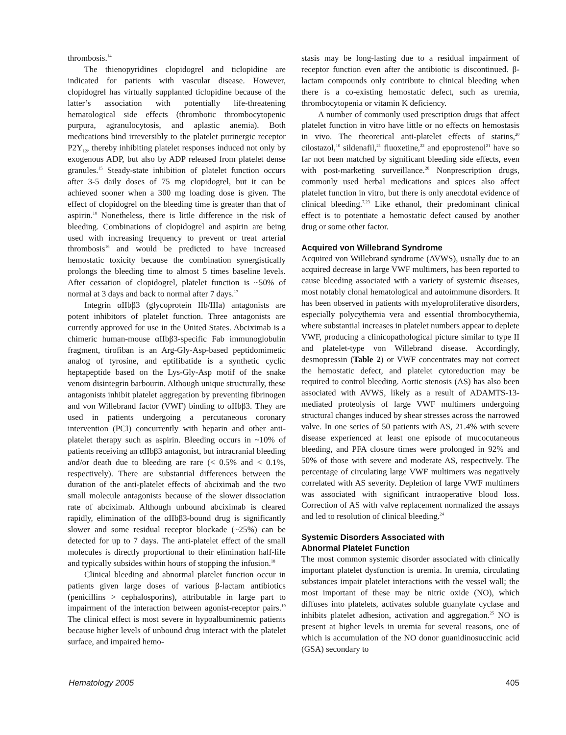thrombosis.<sup>14</sup>
The thienopyridines clopidogrel and ticlopidine are indicated for patients with vascular disease. However, clopidogrel has virtually supplanted ticlopidine because of the latter’s association with potentially life-threatening hematological side effects (thrombotic thrombocytopenic purpura, agranulocytosis, and aplastic anemia). Both medications bind irreversibly to the platelet purinergic receptor P2Y<sub>12</sub>, thereby inhibiting platelet responses induced not only by exogenous ADP, but also by ADP released from platelet dense granules.<sup>15</sup> Steady-state inhibition of platelet function occurs after 3-5 daily doses of 75 mg clopidogrel, but it can be achieved sooner when a 300 mg loading dose is given. The effect of clopidogrel on the bleeding time is greater than that of aspirin.<sup>10</sup> Nonetheless, there is little difference in the risk of bleeding. Combinations of clopidogrel and aspirin are being used with increasing frequency to prevent or treat arterial thrombosis<sup>16</sup> and would be predicted to have increased hemostatic toxicity because the combination synergistically prolongs the bleeding time to almost 5 times baseline levels. After cessation of clopidogrel, platelet function is ~50% of normal at 3 days and back to normal after 7 days.<sup>17</sup>
Integrin αIIbβ3 (glycoprotein IIb/IIIa) antagonists are potent inhibitors of platelet function. Three antagonists are currently approved for use in the United States. Abciximab is a chimeric human-mouse αIIbβ3-specific Fab immunoglobulin fragment, tirofiban is an Arg-Gly-Asp-based peptidomimetic analog of tyrosine, and eptifibatide is a synthetic cyclic heptapeptide based on the Lys-Gly-Asp motif of the snake venom disintegrin barbourin. Although unique structurally, these antagonists inhibit platelet aggregation by preventing fibrinogen and von Willebrand factor (VWF) binding to αIIbβ3. They are used in patients undergoing a percutaneous coronary intervention (PCI) concurrently with heparin and other anti-platelet therapy such as aspirin. Bleeding occurs in ~10% of patients receiving an αIIbβ3 antagonist, but intracranial bleeding and/or death due to bleeding are rare (< 0.5% and < 0.1%, respectively). There are substantial differences between the duration of the anti-platelet effects of abciximab and the two small molecule antagonists because of the slower dissociation rate of abciximab. Although unbound abciximab is cleared rapidly, elimination of the αIIbβ3-bound drug is significantly slower and some residual receptor blockade (~25%) can be detected for up to 7 days. The anti-platelet effect of the small molecules is directly proportional to their elimination half-life and typically subsides within hours of stopping the infusion.<sup>18</sup>
Clinical bleeding and abnormal platelet function occur in patients given large doses of various β-lactam antibiotics (penicillins > cephalosporins), attributable in large part to impairment of the interaction between agonist-receptor pairs.<sup>19</sup> The clinical effect is most severe in hypoalbuminemic patients because higher levels of unbound drug interact with the platelet surface, and impaired hemo-
stasis may be long-lasting due to a residual impairment of receptor function even after the antibiotic is discontinued. β-lactam compounds only contribute to clinical bleeding when there is a co-existing hemostatic defect, such as uremia, thrombocytopenia or vitamin K deficiency.
A number of commonly used prescription drugs that affect platelet function in vitro have little or no effects on hemostasis in vivo. The theoretical anti-platelet effects of statins,<sup>20</sup> cilostazol,<sup>10</sup> sildenafil,<sup>21</sup> fluoxetine,<sup>22</sup> and epoprostenol<sup>21</sup> have so far not been matched by significant bleeding side effects, even with post-marketing surveillance.<sup>20</sup> Nonprescription drugs, commonly used herbal medications and spices also affect platelet function in vitro, but there is only anecdotal evidence of clinical bleeding.<sup>7,23</sup> Like ethanol, their predominant clinical effect is to potentiate a hemostatic defect caused by another drug or some other factor.
Acquired von Willebrand Syndrome
Acquired von Willebrand syndrome (AVWS), usually due to an acquired decrease in large VWF multimers, has been reported to cause bleeding associated with a variety of systemic diseases, most notably clonal hematological and autoimmune disorders. It has been observed in patients with myeloproliferative disorders, especially polycythemia vera and essential thrombocythemia, where substantial increases in platelet numbers appear to deplete VWF, producing a clinicopathological picture similar to type II and platelet-type von Willebrand disease. Accordingly, desmopressin (Table 2) or VWF concentrates may not correct the hemostatic defect, and platelet cytoreduction may be required to control bleeding. Aortic stenosis (AS) has also been associated with AVWS, likely as a result of ADAMTS-13-mediated proteolysis of large VWF multimers undergoing structural changes induced by shear stresses across the narrowed valve. In one series of 50 patients with AS, 21.4% with severe disease experienced at least one episode of mucocutaneous bleeding, and PFA closure times were prolonged in 92% and 50% of those with severe and moderate AS, respectively. The percentage of circulating large VWF multimers was negatively correlated with AS severity. Depletion of large VWF multimers was associated with significant intraoperative blood loss. Correction of AS with valve replacement normalized the assays and led to resolution of clinical bleeding.<sup>24</sup>
Systemic Disorders Associated with
Abnormal Platelet Function
The most common systemic disorder associated with clinically important platelet dysfunction is uremia. In uremia, circulating substances impair platelet interactions with the vessel wall; the most important of these may be nitric oxide (NO), which diffuses into platelets, activates soluble guanylate cyclase and inhibits platelet adhesion, activation and aggregation.<sup>25</sup> NO is present at higher levels in uremia for several reasons, one of which is accumulation of the NO donor guanidinosuccinic acid (GSA) secondary to
Hematology 2005 405